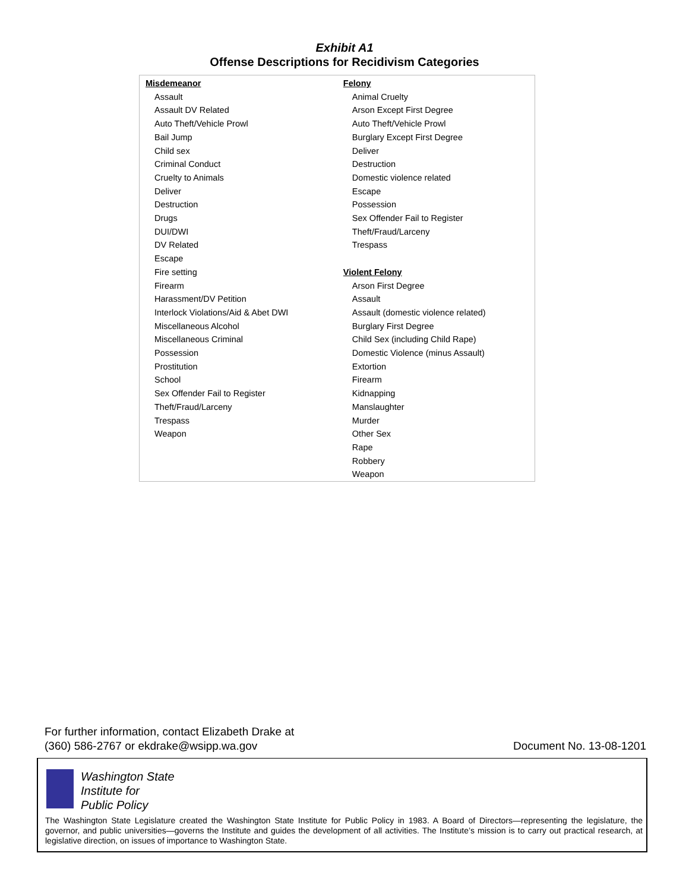Exhibit A1
Offense Descriptions for Recidivism Categories
| Misdemeanor Assault Assault DV Related Auto Theft/Vehicle Prowl Bail Jump Child sex Criminal Conduct Cruelty to Animals Deliver Destruction Drugs DUI/DWI DV Related Escape Fire setting Firearm Harassment/DV Petition Interlock Violations/Aid & Abet DWI Miscellaneous Alcohol Miscellaneous Criminal Possession Prostitution School Sex Offender Fail to Register Theft/Fraud/Larceny Trespass Weapon | Felony Animal Cruelty Arson Except First Degree Auto Theft/Vehicle Prowl Burglary Except First Degree Deliver Destruction Domestic violence related Escape Possession Sex Offender Fail to Register Theft/Fraud/Larceny Trespass Violent Felony Arson First Degree Assault Assault (domestic violence related) Burglary First Degree Child Sex (including Child Rape) Domestic Violence (minus Assault) Extortion Firearm Kidnapping Manslaughter Murder Other Sex Rape Robbery Weapon |
For further information, contact Elizabeth Drake at
(360) 586-2767 or ekdrake@wsipp.wa.gov
Document No. 13-08-1201
Washington State
Institute for
Public Policy
The Washington State Legislature created the Washington State Institute for Public Policy in 1983. A Board of Directors—representing the legislature, the governor, and public universities—governs the Institute and guides the development of all activities. The Institute’s mission is to carry out practical research, at legislative direction, on issues of importance to Washington State.